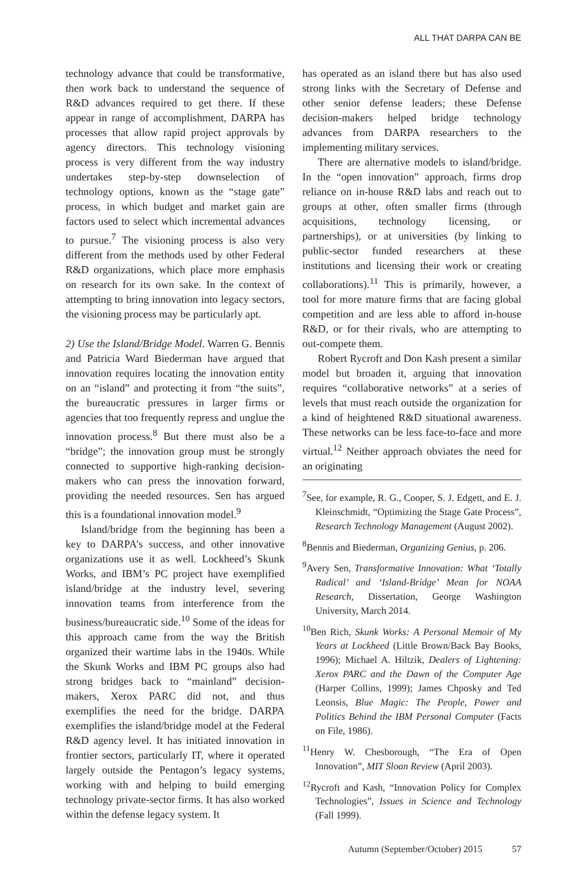ALL THAT DARPA CAN BE
technology advance that could be transformative, then work back to understand the sequence of R&D advances required to get there. If these appear in range of accomplishment, DARPA has processes that allow rapid project approvals by agency directors. This technology visioning process is very different from the way industry undertakes step-by-step downselection of technology options, known as the “stage gate” process, in which budget and market gain are factors used to select which incremental advances to pursue.<sup>7</sup> The visioning process is also very different from the methods used by other Federal R&D organizations, which place more emphasis on research for its own sake. In the context of attempting to bring innovation into legacy sectors, the visioning process may be particularly apt.
2) Use the Island/Bridge Model. Warren G. Bennis and Patricia Ward Biederman have argued that innovation requires locating the innovation entity on an “island” and protecting it from “the suits”, the bureaucratic pressures in larger firms or agencies that too frequently repress and unglue the innovation process.<sup>8</sup> But there must also be a “bridge”; the innovation group must be strongly connected to supportive high-ranking decision-makers who can press the innovation forward, providing the needed resources. Sen has argued this is a foundational innovation model.<sup>9</sup>
Island/bridge from the beginning has been a key to DARPA’s success, and other innovative organizations use it as well. Lockheed’s Skunk Works, and IBM’s PC project have exemplified island/bridge at the industry level, severing innovation teams from interference from the business/bureaucratic side.<sup>10</sup> Some of the ideas for this approach came from the way the British organized their wartime labs in the 1940s. While the Skunk Works and IBM PC groups also had strong bridges back to “mainland” decision-makers, Xerox PARC did not, and thus exemplifies the need for the bridge. DARPA exemplifies the island/bridge model at the Federal R&D agency level. It has initiated innovation in frontier sectors, particularly IT, where it operated largely outside the Pentagon’s legacy systems, working with and helping to build emerging technology private-sector firms. It has also worked within the defense legacy system. It
has operated as an island there but has also used strong links with the Secretary of Defense and other senior defense leaders; these Defense decision-makers helped bridge technology advances from DARPA researchers to the implementing military services.
There are alternative models to island/bridge. In the “open innovation” approach, firms drop reliance on in-house R&D labs and reach out to groups at other, often smaller firms (through acquisitions, technology licensing, or partnerships), or at universities (by linking to public-sector funded researchers at these institutions and licensing their work or creating collaborations).<sup>11</sup> This is primarily, however, a tool for more mature firms that are facing global competition and are less able to afford in-house R&D, or for their rivals, who are attempting to out-compete them.
Robert Rycroft and Don Kash present a similar model but broaden it, arguing that innovation requires “collaborative networks” at a series of levels that must reach outside the organization for a kind of heightened R&D situational awareness. These networks can be less face-to-face and more virtual.<sup>12</sup> Neither approach obviates the need for an originating
<sup>7</sup> See, for example, R. G., Cooper, S. J. Edgett, and E. J. Kleinschmidt, “Optimizing the Stage Gate Process”, Research Technology Management (August 2002).
<sup>8</sup> Bennis and Biederman, Organizing Genius, p. 206.
<sup>9</sup> Avery Sen, Transformative Innovation: What ‘Totally Radical’ and ‘Island-Bridge’ Mean for NOAA Research, Dissertation, George Washington University, March 2014.
<sup>10</sup> Ben Rich, Skunk Works: A Personal Memoir of My Years at Lockheed (Little Brown/Back Bay Books, 1996); Michael A. Hiltzik, Dealers of Lightening: Xerox PARC and the Dawn of the Computer Age (Harper Collins, 1999); James Chposky and Ted Leonsis, Blue Magic: The People, Power and Politics Behind the IBM Personal Computer (Facts on File, 1986).
<sup>11</sup> Henry W. Chesborough, “The Era of Open Innovation”, MIT Sloan Review (April 2003).
<sup>12</sup> Rycroft and Kash, “Innovation Policy for Complex Technologies”, Issues in Science and Technology (Fall 1999).
Autumn (September/October) 2015 57